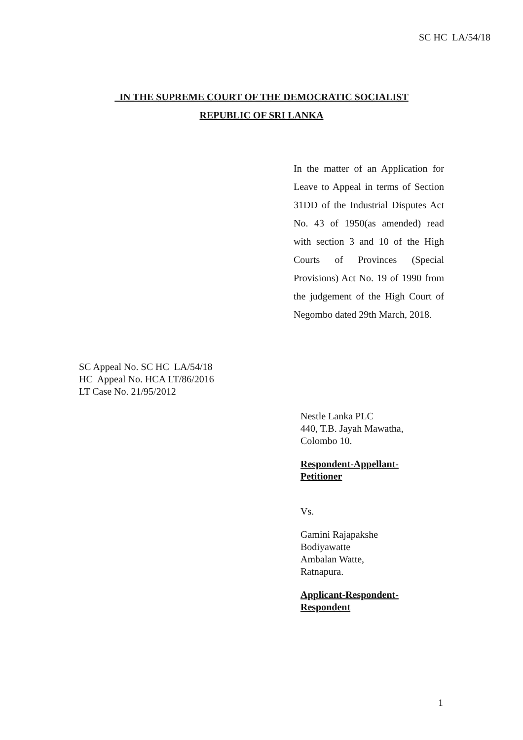SC HC LA/54/18
IN THE SUPREME COURT OF THE DEMOCRATIC SOCIALIST
REPUBLIC OF SRI LANKA
In the matter of an Application for Leave to Appeal in terms of Section 31DD of the Industrial Disputes Act No. 43 of 1950(as amended) read with section 3 and 10 of the High Courts of Provinces (Special Provisions) Act No. 19 of 1990 from the judgement of the High Court of Negombo dated 29th March, 2018.
SC Appeal No. SC HC LA/54/18
HC Appeal No. HCA LT/86/2016
LT Case No. 21/95/2012
Nestle Lanka PLC
440, T.B. Jayah Mawatha,
Colombo 10.
Respondent-Appellant-
Petitioner
Vs.
Gamini Rajapakshe
Bodiyawatte
Ambalan Watte,
Ratnapura.
Applicant-Respondent-
Respondent
1